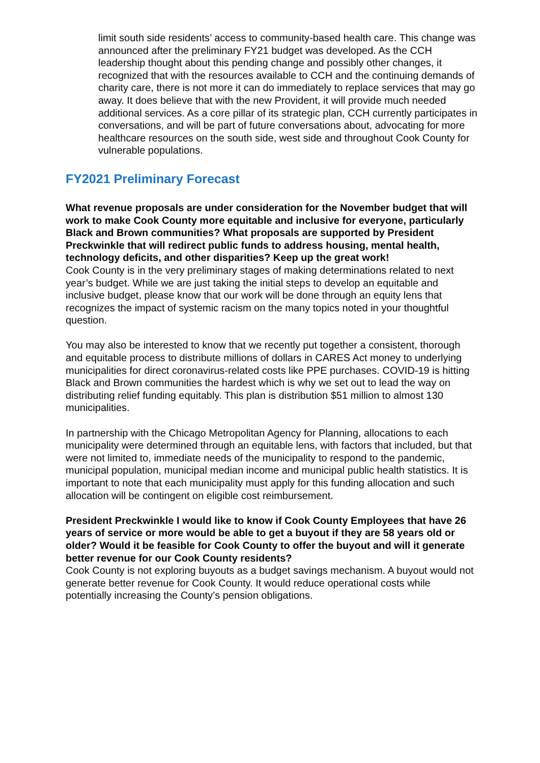limit south side residents’ access to community-based health care. This change was announced after the preliminary FY21 budget was developed. As the CCH leadership thought about this pending change and possibly other changes, it recognized that with the resources available to CCH and the continuing demands of charity care, there is not more it can do immediately to replace services that may go away. It does believe that with the new Provident, it will provide much needed additional services. As a core pillar of its strategic plan, CCH currently participates in conversations, and will be part of future conversations about, advocating for more healthcare resources on the south side, west side and throughout Cook County for vulnerable populations.
FY2021 Preliminary Forecast
What revenue proposals are under consideration for the November budget that will work to make Cook County more equitable and inclusive for everyone, particularly Black and Brown communities? What proposals are supported by President Preckwinkle that will redirect public funds to address housing, mental health, technology deficits, and other disparities? Keep up the great work!
Cook County is in the very preliminary stages of making determinations related to next year’s budget. While we are just taking the initial steps to develop an equitable and inclusive budget, please know that our work will be done through an equity lens that recognizes the impact of systemic racism on the many topics noted in your thoughtful question.
You may also be interested to know that we recently put together a consistent, thorough and equitable process to distribute millions of dollars in CARES Act money to underlying municipalities for direct coronavirus-related costs like PPE purchases. COVID-19 is hitting Black and Brown communities the hardest which is why we set out to lead the way on distributing relief funding equitably. This plan is distribution $51 million to almost 130 municipalities.
In partnership with the Chicago Metropolitan Agency for Planning, allocations to each municipality were determined through an equitable lens, with factors that included, but that were not limited to, immediate needs of the municipality to respond to the pandemic, municipal population, municipal median income and municipal public health statistics. It is important to note that each municipality must apply for this funding allocation and such allocation will be contingent on eligible cost reimbursement.
President Preckwinkle I would like to know if Cook County Employees that have 26 years of service or more would be able to get a buyout if they are 58 years old or older? Would it be feasible for Cook County to offer the buyout and will it generate better revenue for our Cook County residents?
Cook County is not exploring buyouts as a budget savings mechanism. A buyout would not generate better revenue for Cook County. It would reduce operational costs while potentially increasing the County’s pension obligations.